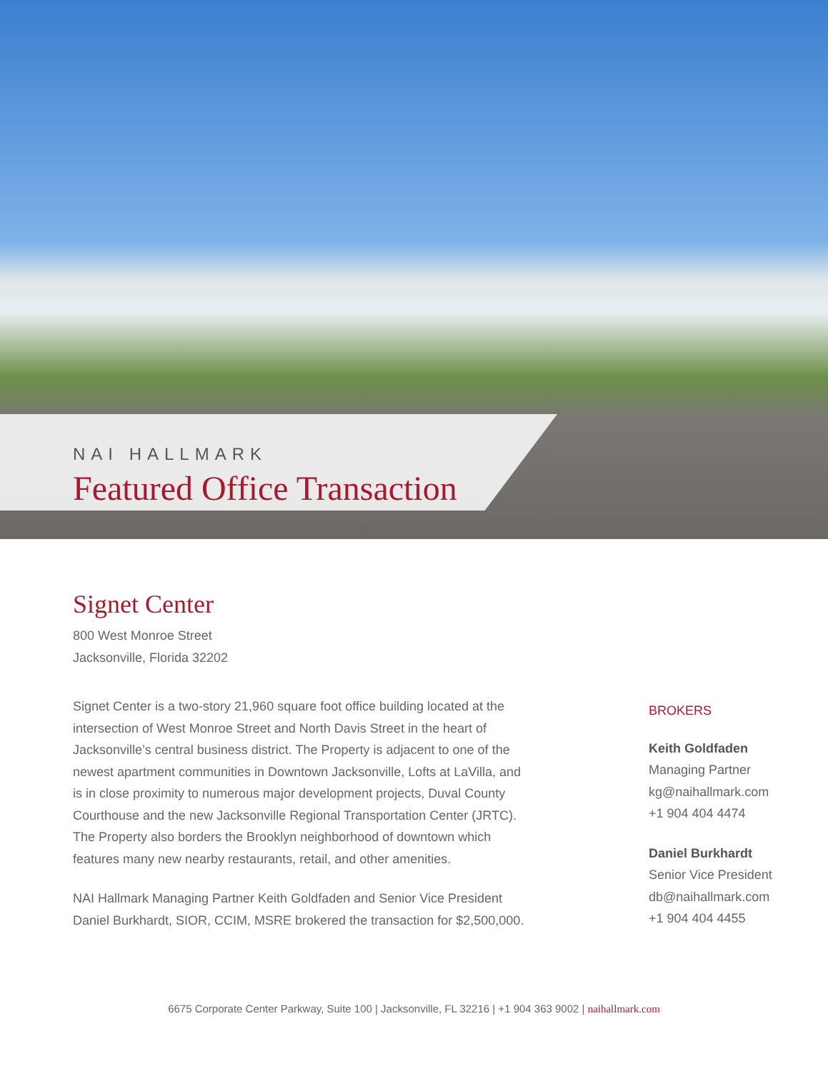NAI HALLMARK
Featured Office Transaction
Signet Center
800 West Monroe Street
Jacksonville, Florida 32202
Signet Center is a two-story 21,960 square foot office building located at the intersection of West Monroe Street and North Davis Street in the heart of Jacksonville’s central business district. The Property is adjacent to one of the newest apartment communities in Downtown Jacksonville, Lofts at LaVilla, and is in close proximity to numerous major development projects, Duval County Courthouse and the new Jacksonville Regional Transportation Center (JRTC). The Property also borders the Brooklyn neighborhood of downtown which features many new nearby restaurants, retail, and other amenities.
NAI Hallmark Managing Partner Keith Goldfaden and Senior Vice President Daniel Burkhardt, SIOR, CCIM, MSRE brokered the transaction for $2,500,000.
BROKERS
Keith Goldfaden
Managing Partner
kg@naihallmark.com
+1 904 404 4474
Daniel Burkhardt
Senior Vice President
db@naihallmark.com
+1 904 404 4455
6675 Corporate Center Parkway, Suite 100 | Jacksonville, FL 32216 | +1 904 363 9002 | naihallmark.com